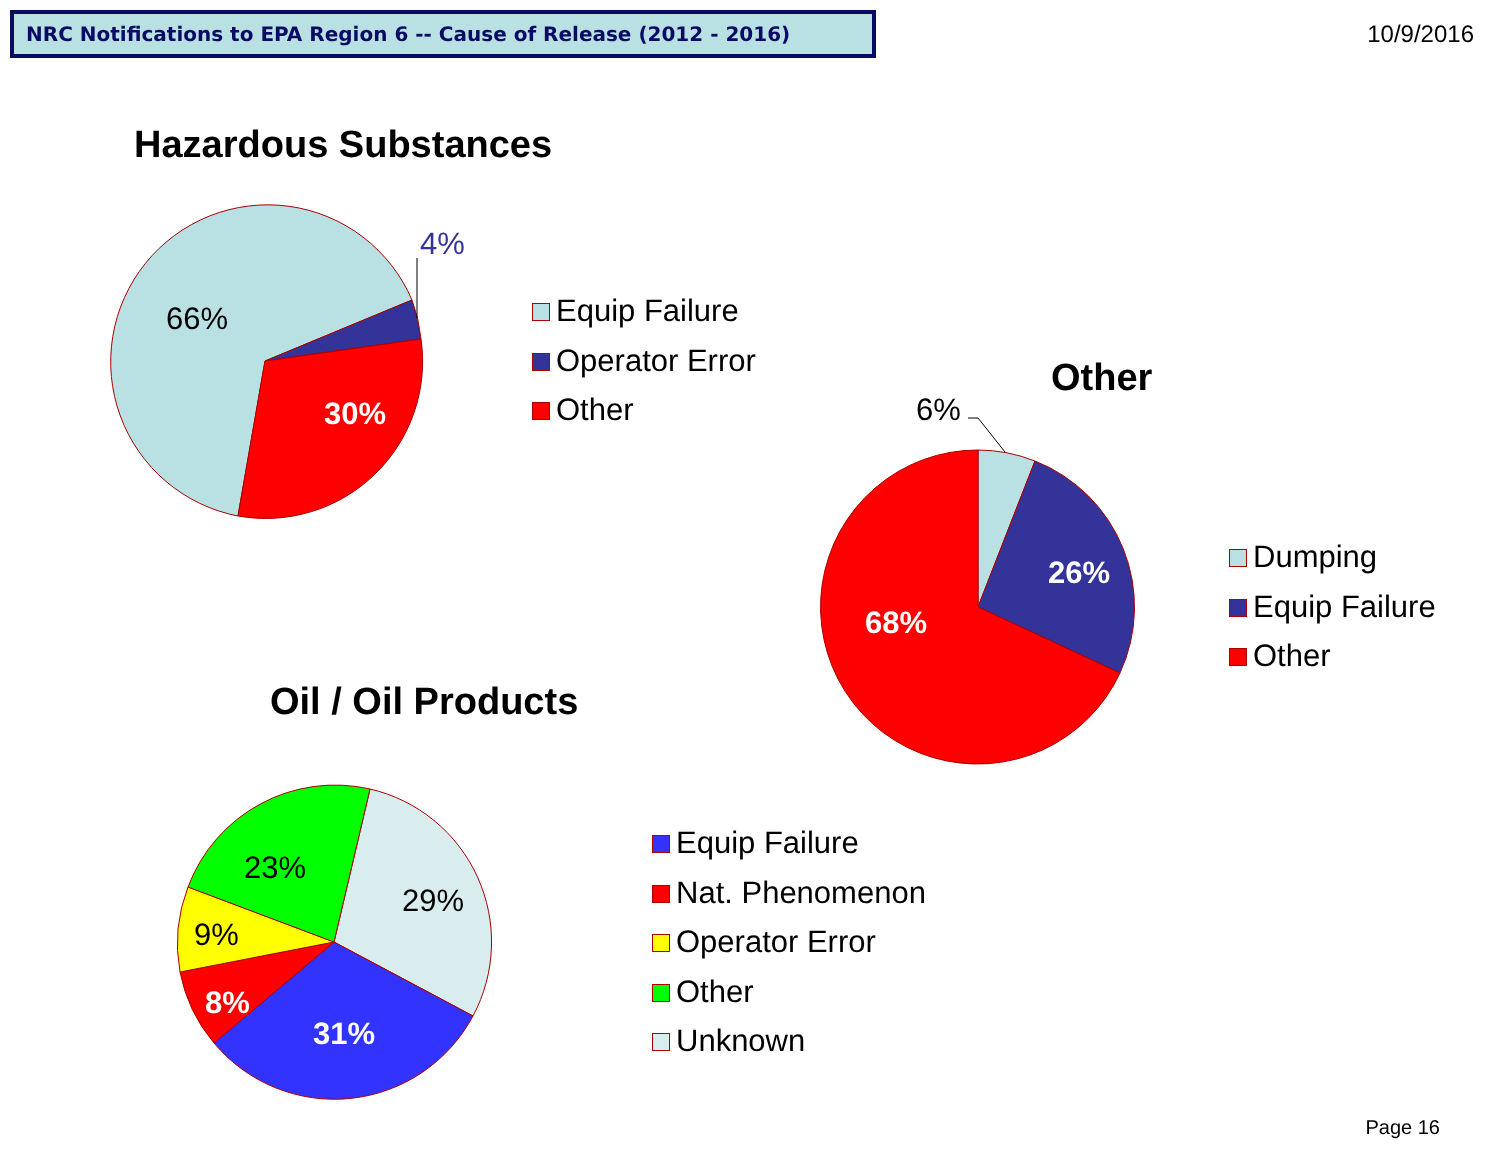NRC Notifications to EPA Region 6 -- Cause of Release (2012 - 2016) 10/9/2016
66%
4%
30%
6%
26%
68%
23%
29%
9%
8%
31%
Hazardous Substances
Equip Failure
Operator Error
Other
Other
Dumping
Equip Failure
Other
Oil / Oil Products
Equip Failure
Nat. Phenomenon
Operator Error
Other
Unknown
Page 16